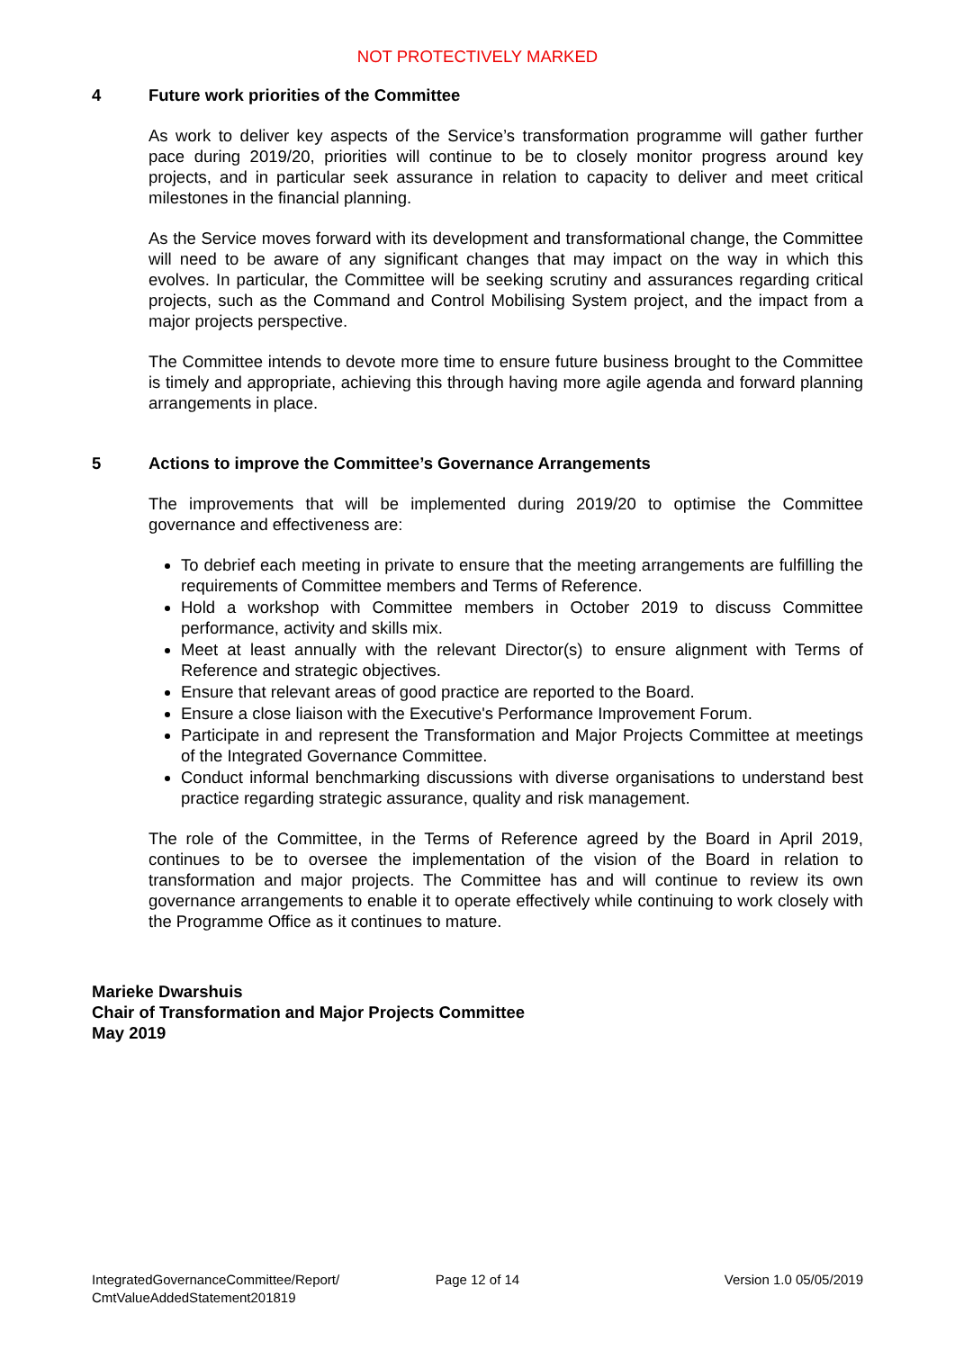NOT PROTECTIVELY MARKED
4 Future work priorities of the Committee
As work to deliver key aspects of the Service’s transformation programme will gather further pace during 2019/20, priorities will continue to be to closely monitor progress around key projects, and in particular seek assurance in relation to capacity to deliver and meet critical milestones in the financial planning.
As the Service moves forward with its development and transformational change, the Committee will need to be aware of any significant changes that may impact on the way in which this evolves. In particular, the Committee will be seeking scrutiny and assurances regarding critical projects, such as the Command and Control Mobilising System project, and the impact from a major projects perspective.
The Committee intends to devote more time to ensure future business brought to the Committee is timely and appropriate, achieving this through having more agile agenda and forward planning arrangements in place.
5 Actions to improve the Committee’s Governance Arrangements
The improvements that will be implemented during 2019/20 to optimise the Committee governance and effectiveness are:
To debrief each meeting in private to ensure that the meeting arrangements are fulfilling the requirements of Committee members and Terms of Reference.
Hold a workshop with Committee members in October 2019 to discuss Committee performance, activity and skills mix.
Meet at least annually with the relevant Director(s) to ensure alignment with Terms of Reference and strategic objectives.
Ensure that relevant areas of good practice are reported to the Board.
Ensure a close liaison with the Executive's Performance Improvement Forum.
Participate in and represent the Transformation and Major Projects Committee at meetings of the Integrated Governance Committee.
Conduct informal benchmarking discussions with diverse organisations to understand best practice regarding strategic assurance, quality and risk management.
The role of the Committee, in the Terms of Reference agreed by the Board in April 2019, continues to be to oversee the implementation of the vision of the Board in relation to transformation and major projects. The Committee has and will continue to review its own governance arrangements to enable it to operate effectively while continuing to work closely with the Programme Office as it continues to mature.
Marieke Dwarshuis
Chair of Transformation and Major Projects Committee
May 2019
IntegratedGovernanceCommittee/Report/
CmtValueAddedStatement201819
Page 12 of 14 Version 1.0 05/05/2019